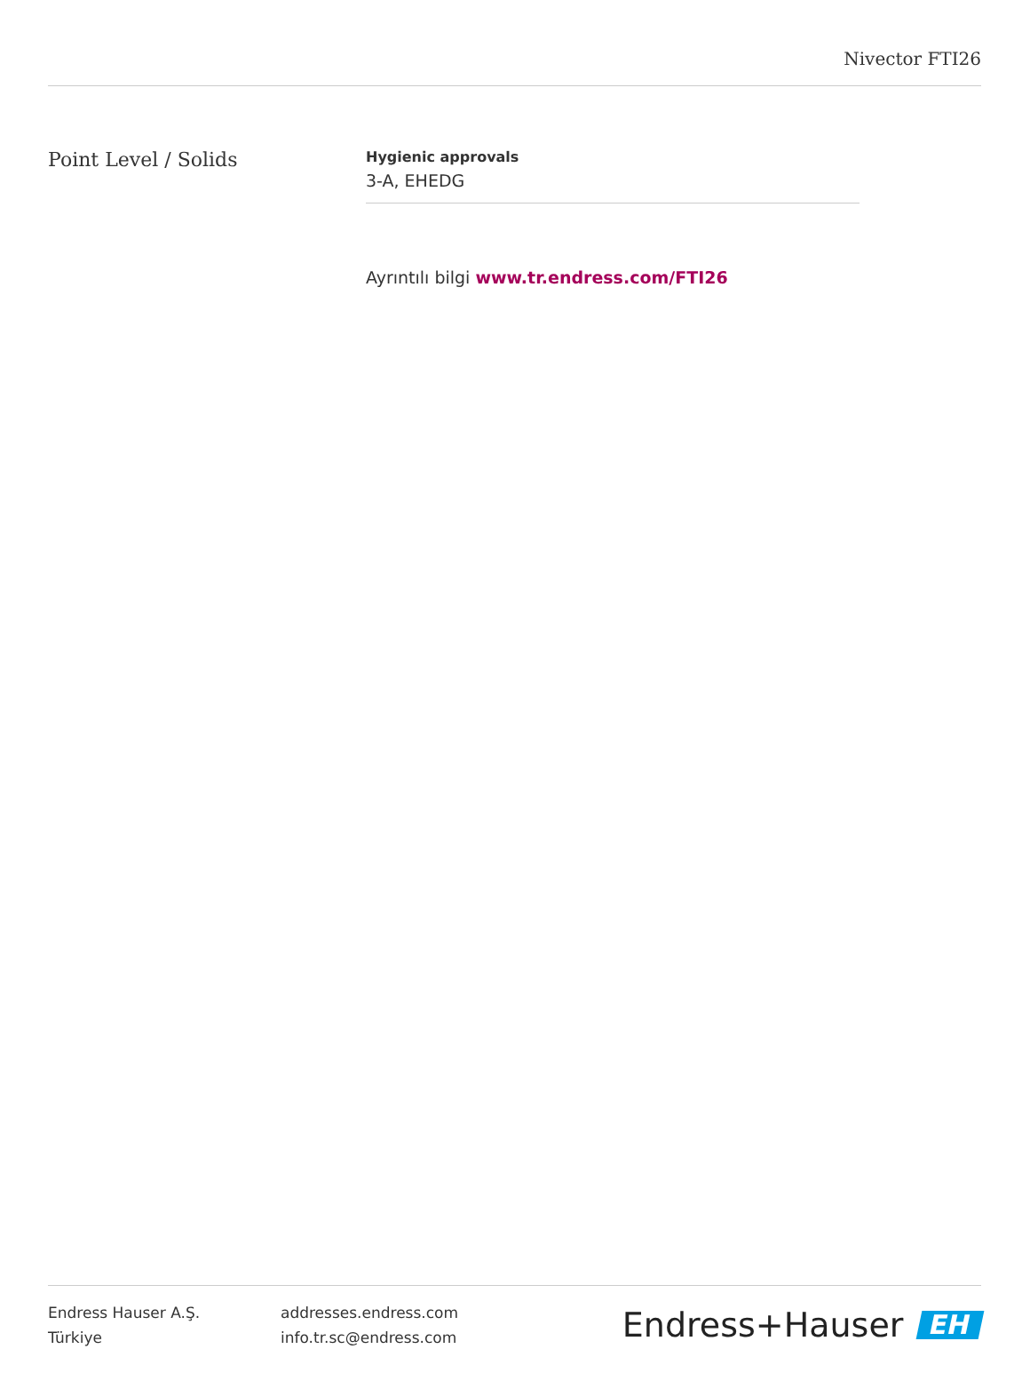Nivector FTI26
Point Level / Solids
Hygienic approvals
3-A, EHEDG
Ayrıntılı bilgi www.tr.endress.com/FTI26
Endress Hauser A.Ş.
Türkiye
addresses.endress.com
info.tr.sc@endress.com
Endress+Hauser EH